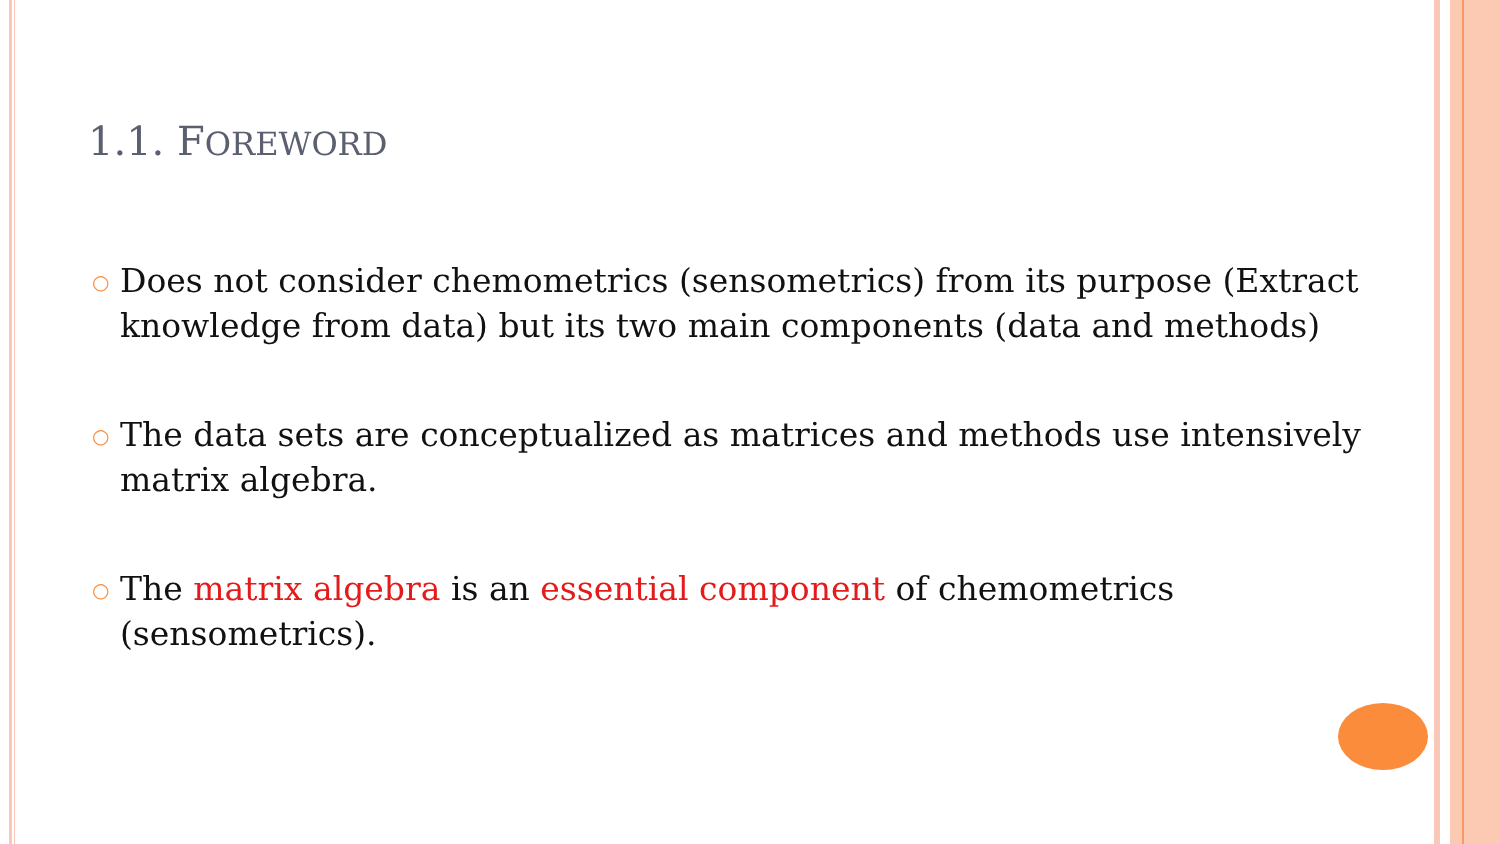1.1. FOREWORD
○
Does not consider chemometrics (sensometrics) from its purpose (Extract knowledge from data) but its two main components (data and methods)
○
The data sets are conceptualized as matrices and methods use intensively matrix algebra.
○
The matrix algebra is an essential component of chemometrics (sensometrics).